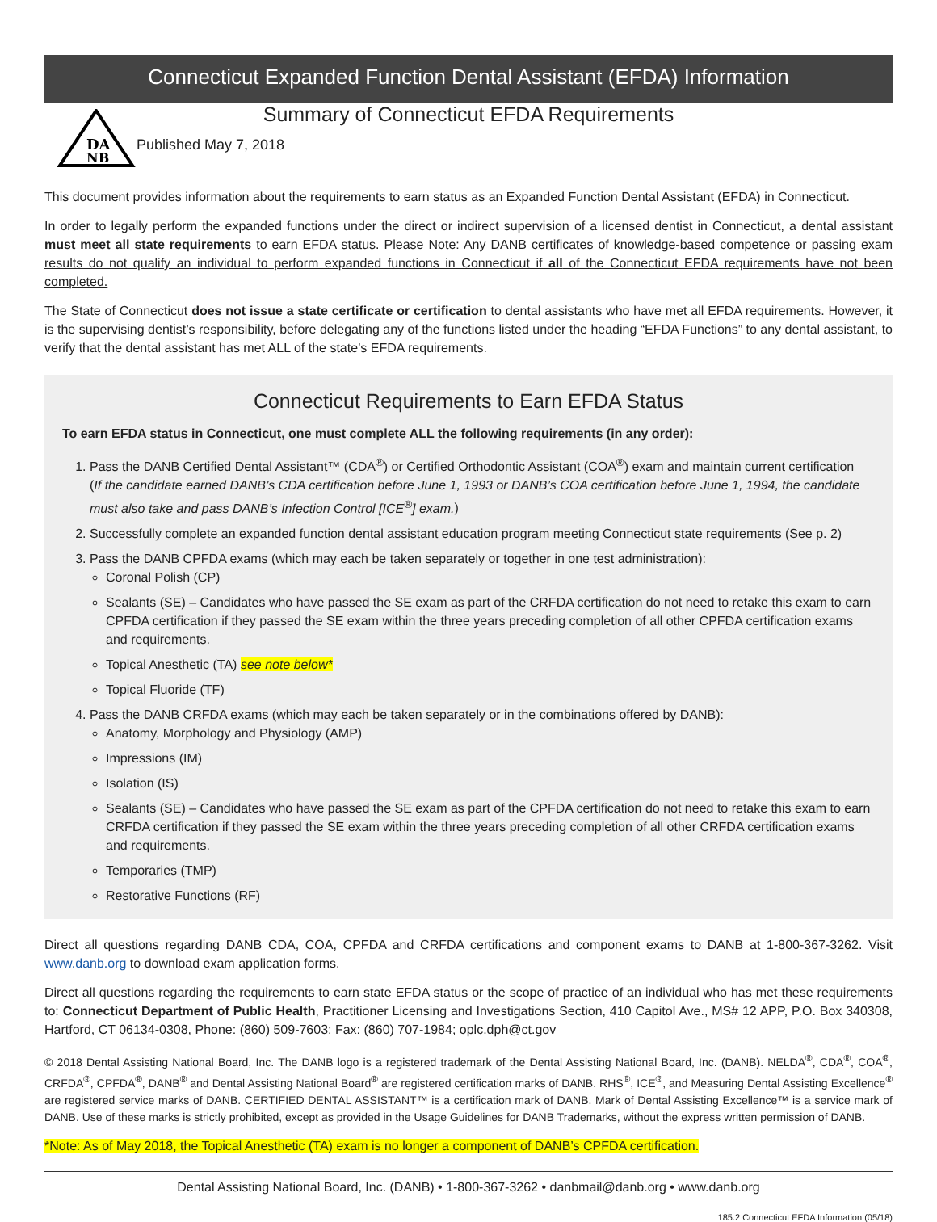Connecticut Expanded Function Dental Assistant (EFDA) Information
DA
NB
Summary of Connecticut EFDA Requirements
Published May 7, 2018
This document provides information about the requirements to earn status as an Expanded Function Dental Assistant (EFDA) in Connecticut.
In order to legally perform the expanded functions under the direct or indirect supervision of a licensed dentist in Connecticut, a dental assistant must meet all state requirements to earn EFDA status. Please Note: Any DANB certificates of knowledge-based competence or passing exam results do not qualify an individual to perform expanded functions in Connecticut if all of the Connecticut EFDA requirements have not been completed.
The State of Connecticut does not issue a state certificate or certification to dental assistants who have met all EFDA requirements. However, it is the supervising dentist’s responsibility, before delegating any of the functions listed under the heading “EFDA Functions” to any dental assistant, to verify that the dental assistant has met ALL of the state’s EFDA requirements.
Connecticut Requirements to Earn EFDA Status
To earn EFDA status in Connecticut, one must complete ALL the following requirements (in any order):
1. Pass the DANB Certified Dental Assistant™ (CDA<sup>®</sup>) or Certified Orthodontic Assistant (COA<sup>®</sup>) exam and maintain current certification
(If the candidate earned DANB’s CDA certification before June 1, 1993 or DANB’s COA certification before June 1, 1994, the candidate must also take and pass DANB’s Infection Control [ICE<sup>®</sup>] exam.)
2. Successfully complete an expanded function dental assistant education program meeting Connecticut state requirements (See p. 2)
3. Pass the DANB CPFDA exams (which may each be taken separately or together in one test administration):
Coronal Polish (CP)
Sealants (SE) – Candidates who have passed the SE exam as part of the CRFDA certification do not need to retake this exam to earn CPFDA certification if they passed the SE exam within the three years preceding completion of all other CPFDA certification exams and requirements.
Topical Anesthetic (TA) see note below*
Topical Fluoride (TF)
4. Pass the DANB CRFDA exams (which may each be taken separately or in the combinations offered by DANB):
Anatomy, Morphology and Physiology (AMP)
Impressions (IM)
Isolation (IS)
Sealants (SE) – Candidates who have passed the SE exam as part of the CPFDA certification do not need to retake this exam to earn CRFDA certification if they passed the SE exam within the three years preceding completion of all other CRFDA certification exams and requirements.
Temporaries (TMP)
Restorative Functions (RF)
Direct all questions regarding DANB CDA, COA, CPFDA and CRFDA certifications and component exams to DANB at 1-800-367-3262. Visit www.danb.org to download exam application forms.
Direct all questions regarding the requirements to earn state EFDA status or the scope of practice of an individual who has met these requirements to: Connecticut Department of Public Health, Practitioner Licensing and Investigations Section, 410 Capitol Ave., MS# 12 APP, P.O. Box 340308, Hartford, CT 06134-0308, Phone: (860) 509-7603; Fax: (860) 707-1984; oplc.dph@ct.gov
© 2018 Dental Assisting National Board, Inc. The DANB logo is a registered trademark of the Dental Assisting National Board, Inc. (DANB). NELDA<sup>®</sup>, CDA<sup>®</sup>, COA<sup>®</sup>, CRFDA<sup>®</sup>, CPFDA<sup>®</sup>, DANB<sup>®</sup> and Dental Assisting National Board<sup>®</sup> are registered certification marks of DANB. RHS<sup>®</sup>, ICE<sup>®</sup>, and Measuring Dental Assisting Excellence<sup>®</sup> are registered service marks of DANB. CERTIFIED DENTAL ASSISTANT™ is a certification mark of DANB. Mark of Dental Assisting Excellence™ is a service mark of DANB. Use of these marks is strictly prohibited, except as provided in the Usage Guidelines for DANB Trademarks, without the express written permission of DANB.
*Note: As of May 2018, the Topical Anesthetic (TA) exam is no longer a component of DANB’s CPFDA certification.
Dental Assisting National Board, Inc. (DANB) • 1-800-367-3262 • danbmail@danb.org • www.danb.org
185.2 Connecticut EFDA Information (05/18)